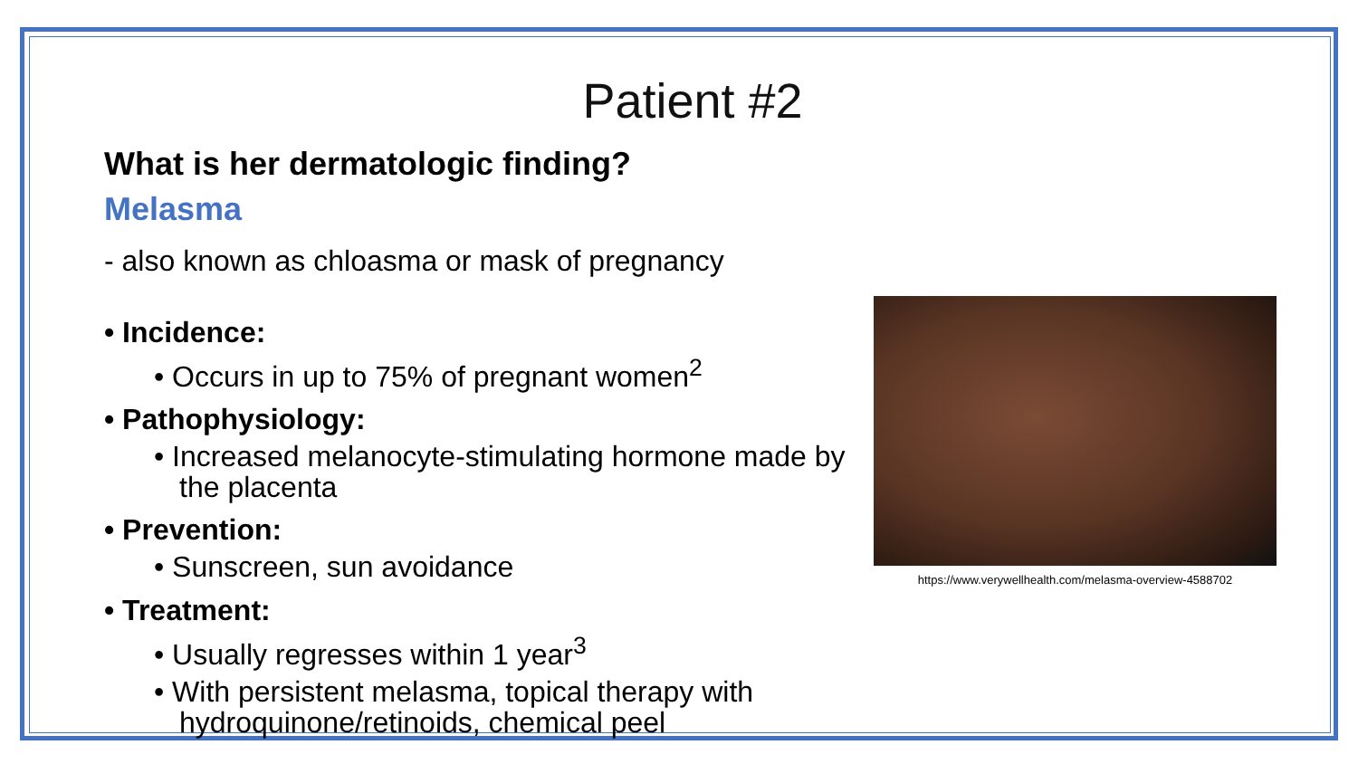Patient #2
What is her dermatologic finding?
Melasma
- also known as chloasma or mask of pregnancy
• Incidence:
• Occurs in up to 75% of pregnant women<sup>2</sup>
• Pathophysiology:
• Increased melanocyte-stimulating hormone made by the placenta
• Prevention:
• Sunscreen, sun avoidance
• Treatment:
• Usually regresses within 1 year<sup>3</sup>
• With persistent melasma, topical therapy with hydroquinone/retinoids, chemical peel
https://www.verywellhealth.com/melasma-overview-4588702